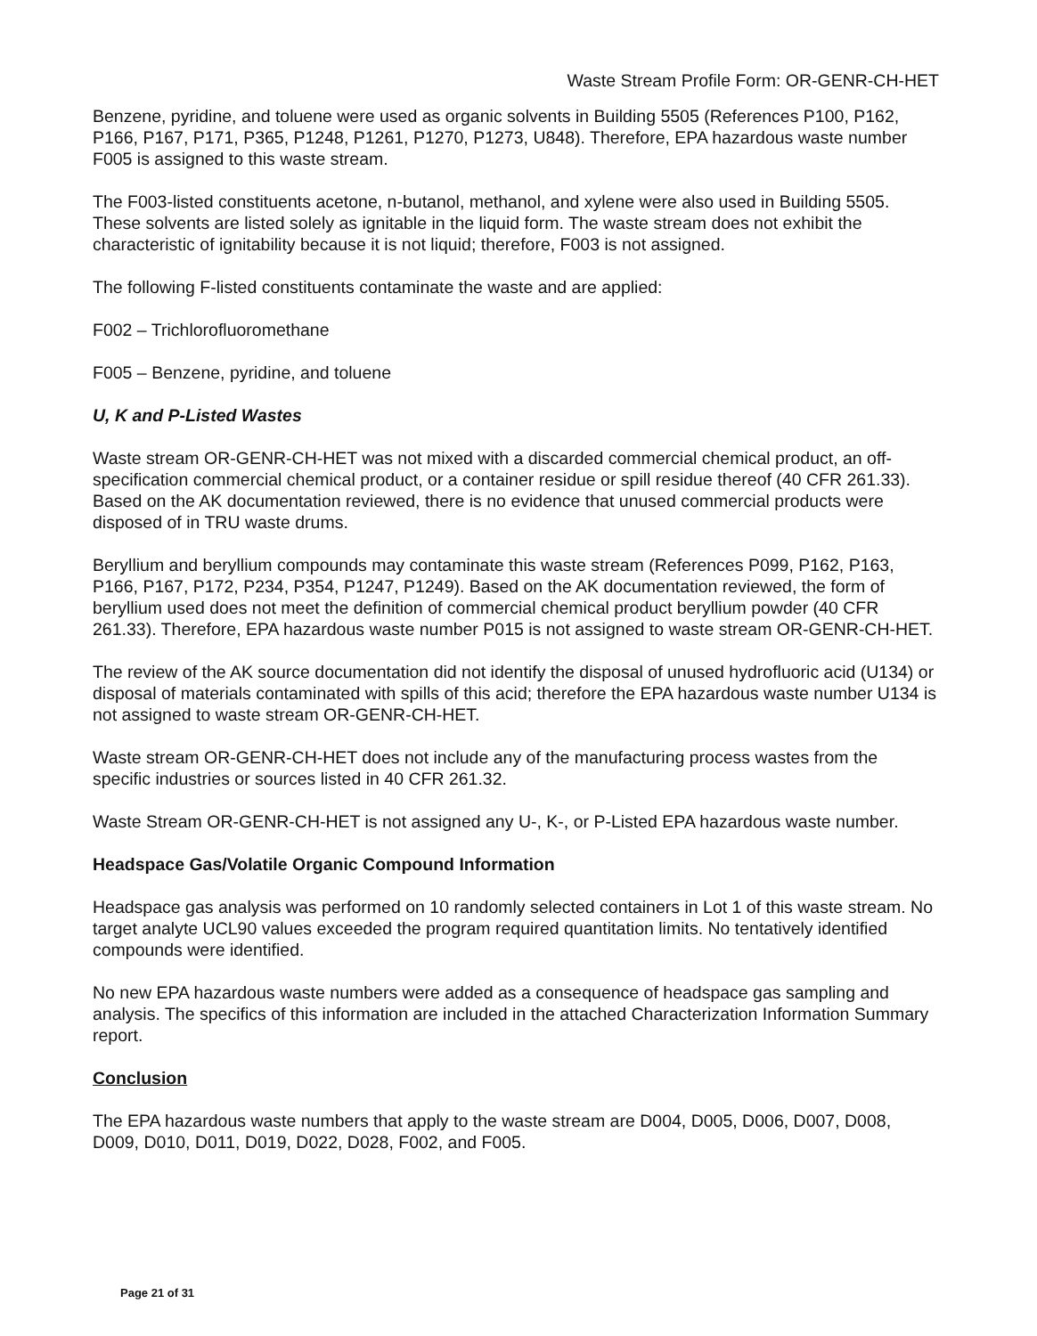Waste Stream Profile Form: OR-GENR-CH-HET
Benzene, pyridine, and toluene were used as organic solvents in Building 5505 (References P100, P162, P166, P167, P171, P365, P1248, P1261, P1270, P1273, U848). Therefore, EPA hazardous waste number F005 is assigned to this waste stream.
The F003-listed constituents acetone, n-butanol, methanol, and xylene were also used in Building 5505. These solvents are listed solely as ignitable in the liquid form. The waste stream does not exhibit the characteristic of ignitability because it is not liquid; therefore, F003 is not assigned.
The following F-listed constituents contaminate the waste and are applied:
F002 – Trichlorofluoromethane
F005 – Benzene, pyridine, and toluene
U, K and P-Listed Wastes
Waste stream OR-GENR-CH-HET was not mixed with a discarded commercial chemical product, an off-specification commercial chemical product, or a container residue or spill residue thereof (40 CFR 261.33). Based on the AK documentation reviewed, there is no evidence that unused commercial products were disposed of in TRU waste drums.
Beryllium and beryllium compounds may contaminate this waste stream (References P099, P162, P163, P166, P167, P172, P234, P354, P1247, P1249). Based on the AK documentation reviewed, the form of beryllium used does not meet the definition of commercial chemical product beryllium powder (40 CFR 261.33). Therefore, EPA hazardous waste number P015 is not assigned to waste stream OR-GENR-CH-HET.
The review of the AK source documentation did not identify the disposal of unused hydrofluoric acid (U134) or disposal of materials contaminated with spills of this acid; therefore the EPA hazardous waste number U134 is not assigned to waste stream OR-GENR-CH-HET.
Waste stream OR-GENR-CH-HET does not include any of the manufacturing process wastes from the specific industries or sources listed in 40 CFR 261.32.
Waste Stream OR-GENR-CH-HET is not assigned any U-, K-, or P-Listed EPA hazardous waste number.
Headspace Gas/Volatile Organic Compound Information
Headspace gas analysis was performed on 10 randomly selected containers in Lot 1 of this waste stream. No target analyte UCL90 values exceeded the program required quantitation limits. No tentatively identified compounds were identified.
No new EPA hazardous waste numbers were added as a consequence of headspace gas sampling and analysis. The specifics of this information are included in the attached Characterization Information Summary report.
Conclusion
The EPA hazardous waste numbers that apply to the waste stream are D004, D005, D006, D007, D008, D009, D010, D011, D019, D022, D028, F002, and F005.
Page 21 of 31